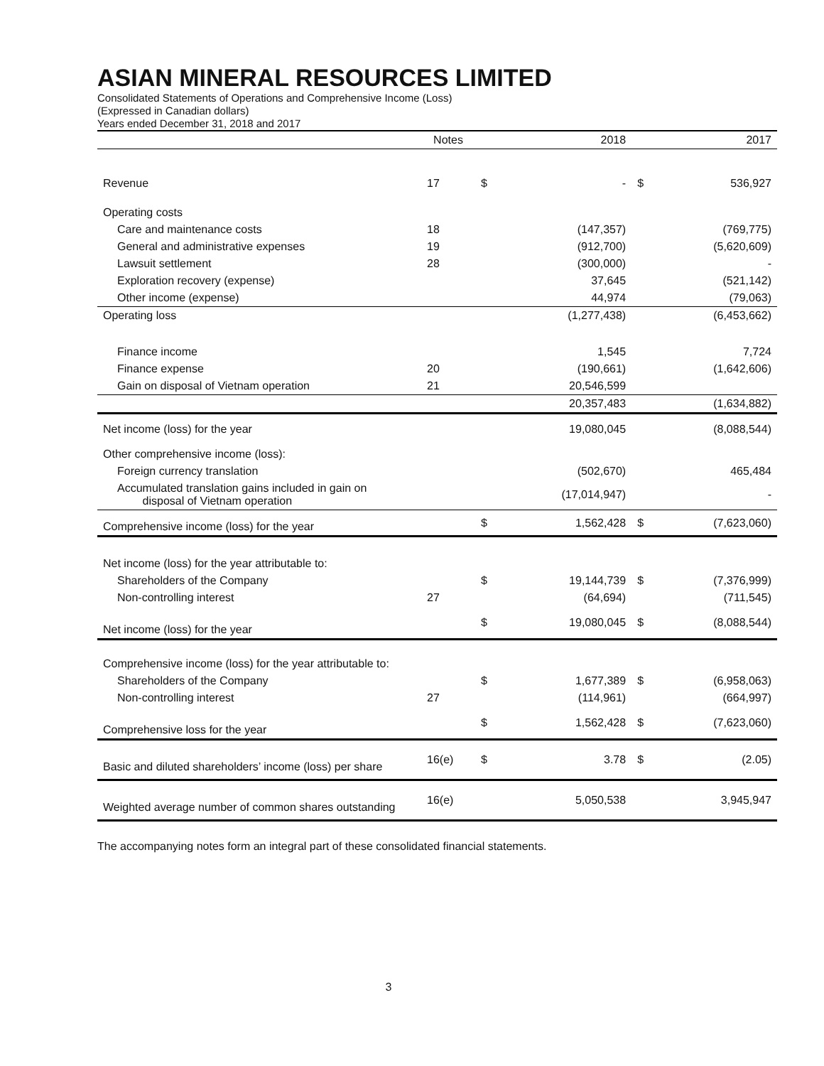ASIAN MINERAL RESOURCES LIMITED
Consolidated Statements of Operations and Comprehensive Income (Loss)
(Expressed in Canadian dollars)
Years ended December 31, 2018 and 2017
| | Notes | | 2018 | | 2017 |
| --- | --- | --- | --- | --- | --- |
| Revenue | 17 | $ | - | $ | 536,927 |
| Operating costs | | | | | |
| Care and maintenance costs | 18 | | (147,357) | | (769,775) |
| General and administrative expenses | 19 | | (912,700) | | (5,620,609) |
| Lawsuit settlement | 28 | | (300,000) | | - |
| Exploration recovery (expense) | | | 37,645 | | (521,142) |
| Other income (expense) | | | 44,974 | | (79,063) |
| Operating loss | | | (1,277,438) | | (6,453,662) |
| Finance income | | | 1,545 | | 7,724 |
| Finance expense | 20 | | (190,661) | | (1,642,606) |
| Gain on disposal of Vietnam operation | 21 | | 20,546,599 | | |
| | | | 20,357,483 | | (1,634,882) |
| Net income (loss) for the year | | | 19,080,045 | | (8,088,544) |
| Other comprehensive income (loss): | | | | | |
| Foreign currency translation | | | (502,670) | | 465,484 |
| Accumulated translation gains included in gain on disposal of Vietnam operation | | | (17,014,947) | | - |
| Comprehensive income (loss) for the year | | $ | 1,562,428 | $ | (7,623,060) |
| Net income (loss) for the year attributable to: | | | | | |
| Shareholders of the Company | | $ | 19,144,739 | $ | (7,376,999) |
| Non-controlling interest | 27 | | (64,694) | | (711,545) |
| Net income (loss) for the year | | $ | 19,080,045 | $ | (8,088,544) |
| Comprehensive income (loss) for the year attributable to: | | | | | |
| Shareholders of the Company | | $ | 1,677,389 | $ | (6,958,063) |
| Non-controlling interest | 27 | | (114,961) | | (664,997) |
| Comprehensive loss for the year | | $ | 1,562,428 | $ | (7,623,060) |
| Basic and diluted shareholders’ income (loss) per share | 16(e) | $ | 3.78 | $ | (2.05) |
| Weighted average number of common shares outstanding | 16(e) | | 5,050,538 | | 3,945,947 |
The accompanying notes form an integral part of these consolidated financial statements.
3